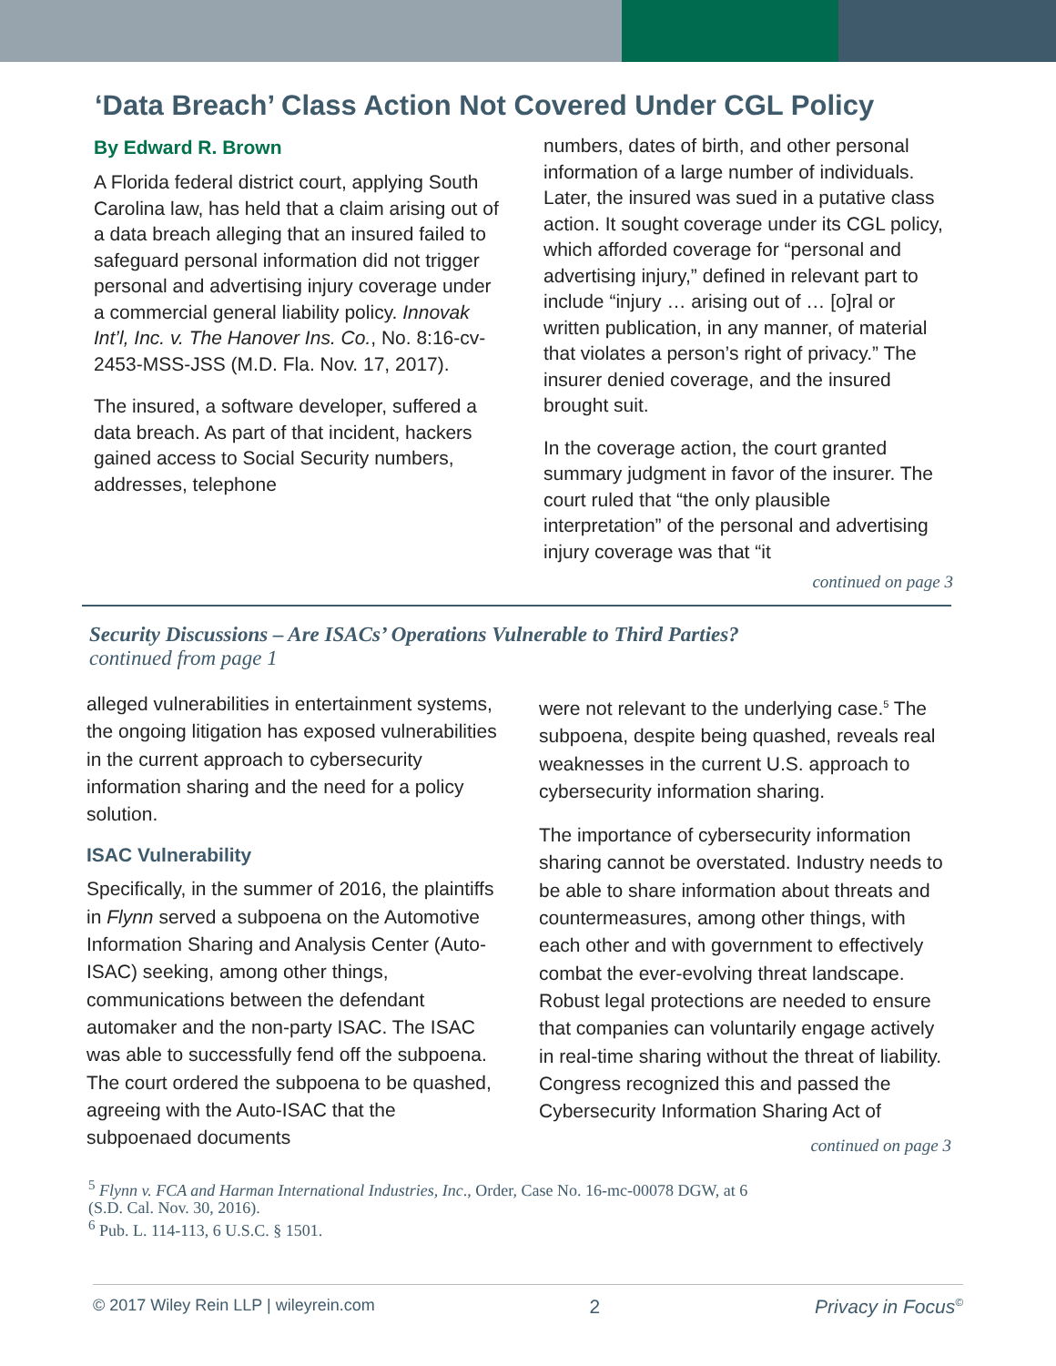‘Data Breach’ Class Action Not Covered Under CGL Policy
By Edward R. Brown
A Florida federal district court, applying South Carolina law, has held that a claim arising out of a data breach alleging that an insured failed to safeguard personal information did not trigger personal and advertising injury coverage under a commercial general liability policy. Innovak Int’l, Inc. v. The Hanover Ins. Co., No. 8:16-cv-2453-MSS-JSS (M.D. Fla. Nov. 17, 2017).
The insured, a software developer, suffered a data breach. As part of that incident, hackers gained access to Social Security numbers, addresses, telephone
numbers, dates of birth, and other personal information of a large number of individuals. Later, the insured was sued in a putative class action. It sought coverage under its CGL policy, which afforded coverage for “personal and advertising injury,” defined in relevant part to include “injury … arising out of … [o]ral or written publication, in any manner, of material that violates a person’s right of privacy.” The insurer denied coverage, and the insured brought suit.
In the coverage action, the court granted summary judgment in favor of the insurer. The court ruled that “the only plausible interpretation” of the personal and advertising injury coverage was that “it
continued on page 3
Security Discussions – Are ISACs’ Operations Vulnerable to Third Parties?
continued from page 1
alleged vulnerabilities in entertainment systems, the ongoing litigation has exposed vulnerabilities in the current approach to cybersecurity information sharing and the need for a policy solution.
ISAC Vulnerability
Specifically, in the summer of 2016, the plaintiffs in Flynn served a subpoena on the Automotive Information Sharing and Analysis Center (Auto-ISAC) seeking, among other things, communications between the defendant automaker and the non-party ISAC. The ISAC was able to successfully fend off the subpoena. The court ordered the subpoena to be quashed, agreeing with the Auto-ISAC that the subpoenaed documents
were not relevant to the underlying case.<sup>5</sup> The subpoena, despite being quashed, reveals real weaknesses in the current U.S. approach to cybersecurity information sharing.
The importance of cybersecurity information sharing cannot be overstated. Industry needs to be able to share information about threats and countermeasures, among other things, with each other and with government to effectively combat the ever-evolving threat landscape. Robust legal protections are needed to ensure that companies can voluntarily engage actively in real-time sharing without the threat of liability. Congress recognized this and passed the Cybersecurity Information Sharing Act of
continued on page 3
<sup>5</sup> Flynn v. FCA and Harman International Industries, Inc., Order, Case No. 16-mc-00078 DGW, at 6
(S.D. Cal. Nov. 30, 2016).
<sup>6</sup> Pub. L. 114-113, 6 U.S.C. § 1501.
© 2017 Wiley Rein LLP | wileyrein.com 2 Privacy in Focus<sup>©</sup>